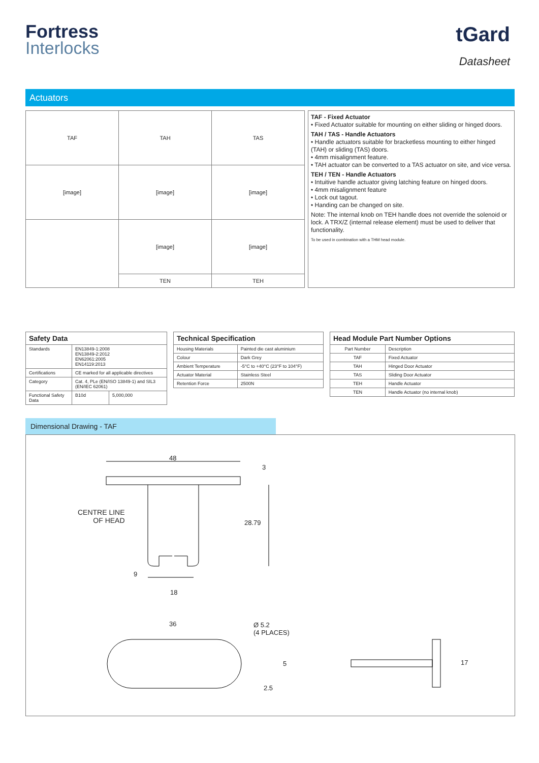Fortress
Interlocks
tGard
Datasheet
Actuators
| TAF | TAH | TAS |
| [image] | [image] | [image] |
| | [image] | [image] |
| | TEN | TEH |
TAF - Fixed Actuator
• Fixed Actuator suitable for mounting on either sliding or hinged doors.
TAH / TAS - Handle Actuators
• Handle actuators suitable for bracketless mounting to either hinged (TAH) or sliding (TAS) doors.
• 4mm misalignment feature.
• TAH actuator can be converted to a TAS actuator on site, and vice versa.
TEH / TEN - Handle Actuators
• Intuitive handle actuator giving latching feature on hinged doors.
• 4mm misalignment feature
• Lock out tagout.
• Handing can be changed on site.
Note: The internal knob on TEH handle does not override the solenoid or lock. A TRX/Z (internal release element) must be used to deliver that functionality.
To be used in combination with a THM head module.
Safety Data
| Standards | EN13849-1:2008 EN13849-2:2012 EN62061:2005 EN14119:2013 | |
| Certifications | CE marked for all applicable directives | |
| Category | Cat. 4, PLe (EN/ISO 13849-1) and SIL3 (EN/IEC 62061) | |
| Functional Safety Data | B10d | 5,000,000 |
Technical Specification
| Housing Materials | Painted die cast aluminium |
| Colour | Dark Grey |
| Ambient Temperature | -5°C to +40°C (23°F to 104°F) |
| Actuator Material | Stainless Steel |
| Retention Force | 2500N |
Head Module Part Number Options
| Part Number | Description |
| TAF | Fixed Actuator |
| TAH | Hinged Door Actuator |
| TAS | Sliding Door Actuator |
| TEH | Handle Actuator |
| TEN | Handle Actuator (no internal knob) |
Dimensional Drawing - TAF
48
3
CENTRE LINE
OF HEAD
28.79
9
18
36
Ø 5.2
(4 PLACES)
5
2.5
17